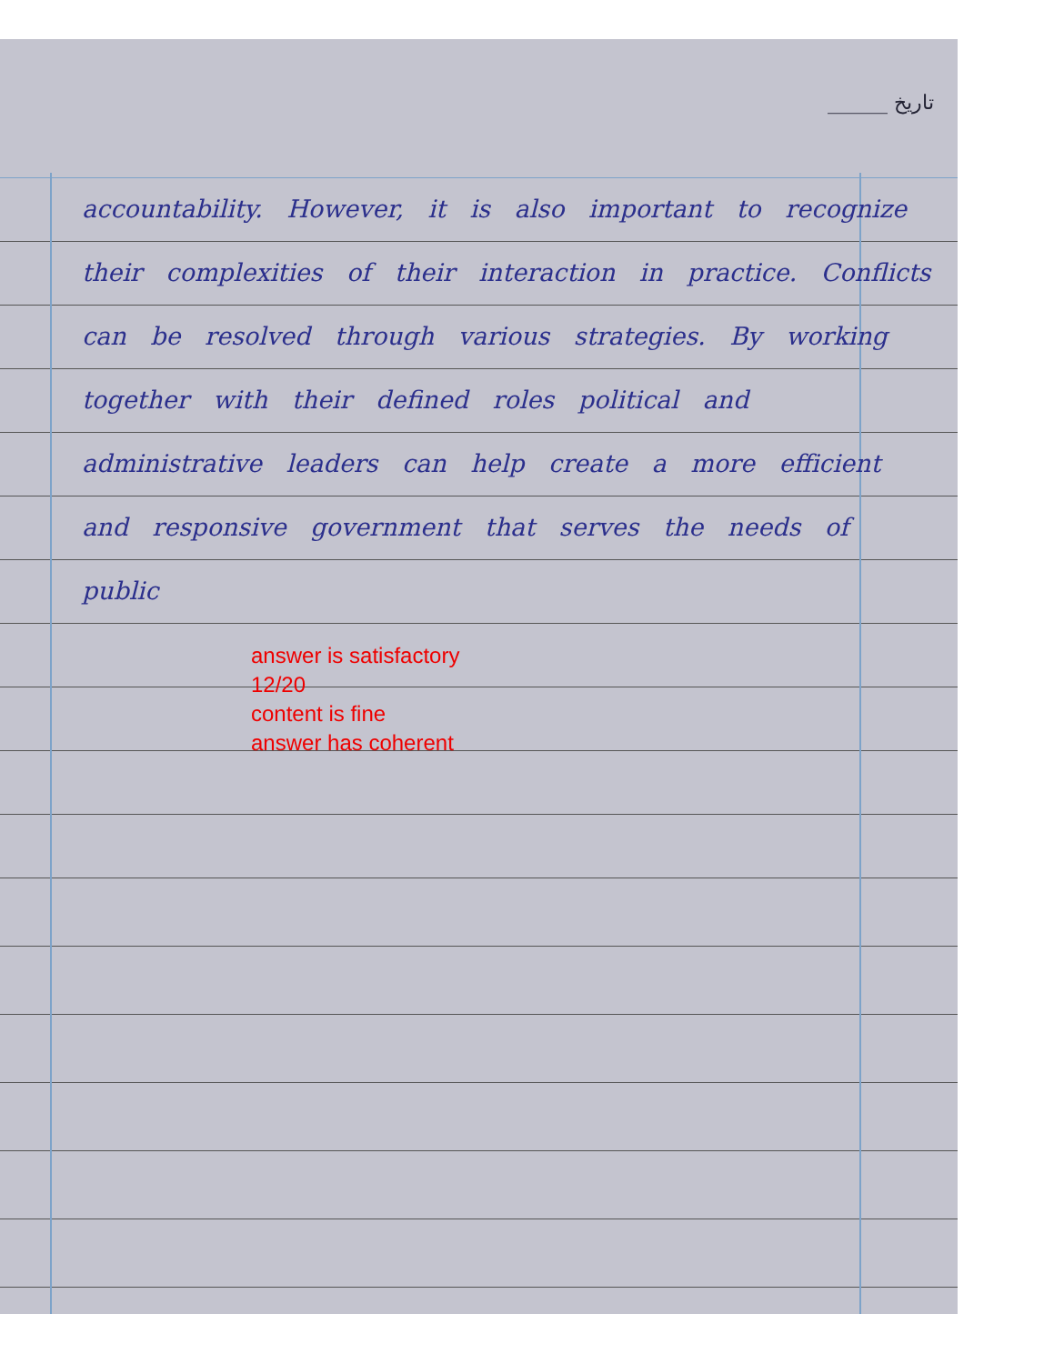______ تاریخ
accountability. However, it is also important to recognize their complexities of their interaction in practice. Conflicts can be resolved through various strategies. By working together with their defined roles political and administrative leaders can help create a more efficient and responsive government that serves the needs of public
answer is satisfactory
12/20
content is fine
answer has coherent